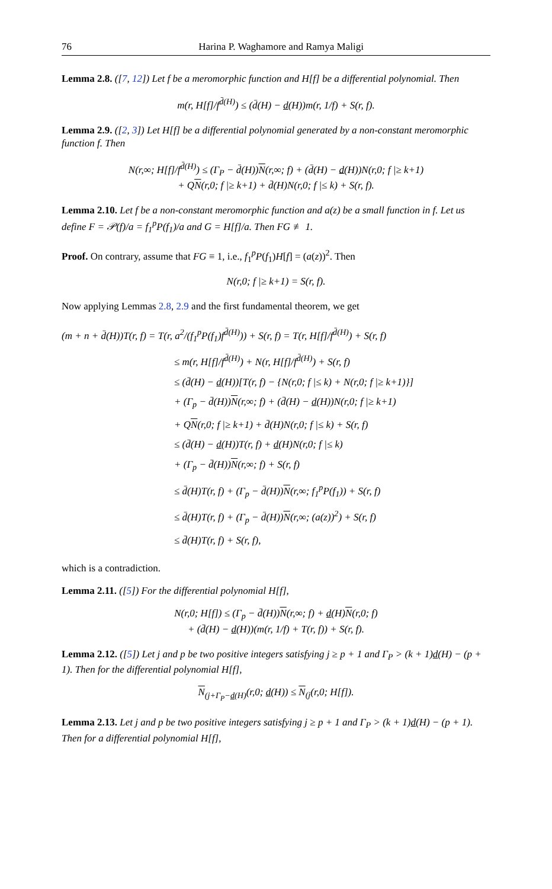76 Harina P. Waghamore and Ramya Maligi
Lemma 2.8. ([7, 12]) Let f be a meromorphic function and H[f] be a differential polynomial. Then
m(r, H[f]/f<sup>d̄(H)</sup>) ≤ (d̄(H) − d(H))m(r, 1/f) + S(r, f).
Lemma 2.9. ([2, 3]) Let H[f] be a differential polynomial generated by a non-constant meromorphic function f. Then
N(r,∞; H[f]/f<sup>d̄(H)</sup>) ≤ (Γ<sub>P</sub> − d̄(H))N(r,∞; f) + (d̄(H) − d(H))N(r,0; f |≥ k+1)
+ QN(r,0; f |≥ k+1) + d̄(H)N(r,0; f |≤ k) + S(r, f).
Lemma 2.10. Let f be a non-constant meromorphic function and a(z) be a small function in f. Let us define F = 𝒫(f)/a = f<sub>1</sub><sup>p</sup>P(f<sub>1</sub>)/a and G = H[f]/a. Then FG ≢ 1.
Proof. On contrary, assume that FG ≡ 1, i.e., f<sub>1</sub><sup>p</sup>P(f<sub>1</sub>)H[f] = (a(z))<sup>2</sup>. Then
N(r,0; f |≥ k+1) = S(r, f).
Now applying Lemmas 2.8, 2.9 and the first fundamental theorem, we get
(m + n + d̄(H))T(r, f) = T(r, a<sup>2</sup>/(f<sub>1</sub><sup>p</sup>P(f<sub>1</sub>)f<sup>d̄(H)</sup>)) + S(r, f) = T(r, H[f]/f<sup>d̄(H)</sup>) + S(r, f)
≤ m(r, H[f]/f<sup>d̄(H)</sup>) + N(r, H[f]/f<sup>d̄(H)</sup>) + S(r, f)
≤ (d̄(H) − d(H))[T(r, f) − {N(r,0; f |≤ k) + N(r,0; f |≥ k+1)}]
+ (Γ<sub>p</sub> − d̄(H))N(r,∞; f) + (d̄(H) − d(H))N(r,0; f |≥ k+1)
+ QN(r,0; f |≥ k+1) + d̄(H)N(r,0; f |≤ k) + S(r, f)
≤ (d̄(H) − d(H))T(r, f) + d(H)N(r,0; f |≤ k)
+ (Γ<sub>p</sub> − d̄(H))N(r,∞; f) + S(r, f)
≤ d̄(H)T(r, f) + (Γ<sub>p</sub> − d̄(H))N(r,∞; f<sub>1</sub><sup>p</sup>P(f<sub>1</sub>)) + S(r, f)
≤ d̄(H)T(r, f) + (Γ<sub>p</sub> − d̄(H))N(r,∞; (a(z))<sup>2</sup>) + S(r, f)
≤ d̄(H)T(r, f) + S(r, f),
which is a contradiction.
Lemma 2.11. ([5]) For the differential polynomial H[f],
N(r,0; H[f]) ≤ (Γ<sub>p</sub> − d̄(H))N(r,∞; f) + d(H)N(r,0; f)
+ (d̄(H) − d(H))(m(r, 1/f) + T(r, f)) + S(r, f).
Lemma 2.12. ([5]) Let j and p be two positive integers satisfying j ≥ p + 1 and Γ<sub>P</sub> > (k + 1)d(H) − (p + 1). Then for the differential polynomial H[f],
N<sub>(j+Γ<sub>P</sub>−d(H)</sub>(r,0; d(H)) ≤ N<sub>(j</sub>(r,0; H[f]).
Lemma 2.13. Let j and p be two positive integers satisfying j ≥ p + 1 and Γ<sub>P</sub> > (k + 1)d(H) − (p + 1). Then for a differential polynomial H[f],